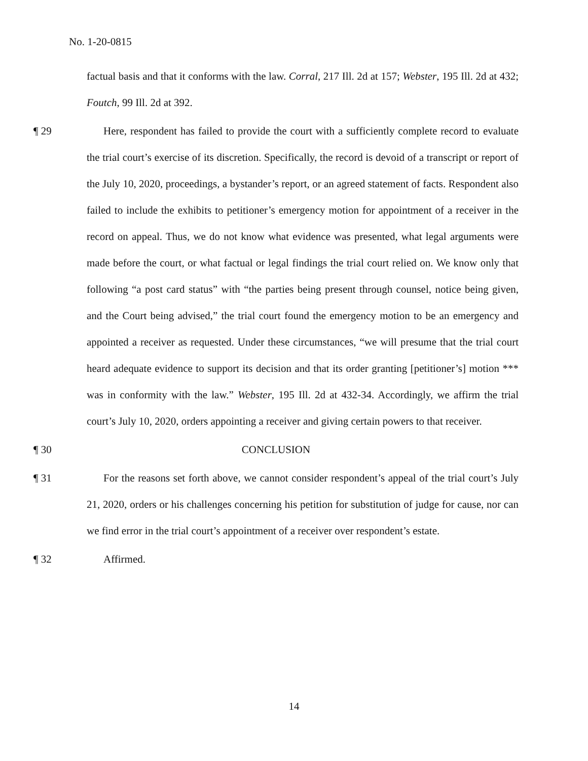No. 1-20-0815
factual basis and that it conforms with the law. Corral, 217 Ill. 2d at 157; Webster, 195 Ill. 2d at 432; Foutch, 99 Ill. 2d at 392.
¶ 29 Here, respondent has failed to provide the court with a sufficiently complete record to evaluate the trial court’s exercise of its discretion. Specifically, the record is devoid of a transcript or report of the July 10, 2020, proceedings, a bystander’s report, or an agreed statement of facts. Respondent also failed to include the exhibits to petitioner’s emergency motion for appointment of a receiver in the record on appeal. Thus, we do not know what evidence was presented, what legal arguments were made before the court, or what factual or legal findings the trial court relied on. We know only that following “a post card status” with “the parties being present through counsel, notice being given, and the Court being advised,” the trial court found the emergency motion to be an emergency and appointed a receiver as requested. Under these circumstances, “we will presume that the trial court heard adequate evidence to support its decision and that its order granting [petitioner’s] motion *** was in conformity with the law.” Webster, 195 Ill. 2d at 432-34. Accordingly, we affirm the trial court’s July 10, 2020, orders appointing a receiver and giving certain powers to that receiver.
¶ 30 CONCLUSION
¶ 31 For the reasons set forth above, we cannot consider respondent’s appeal of the trial court’s July 21, 2020, orders or his challenges concerning his petition for substitution of judge for cause, nor can we find error in the trial court’s appointment of a receiver over respondent’s estate.
¶ 32 Affirmed.
14